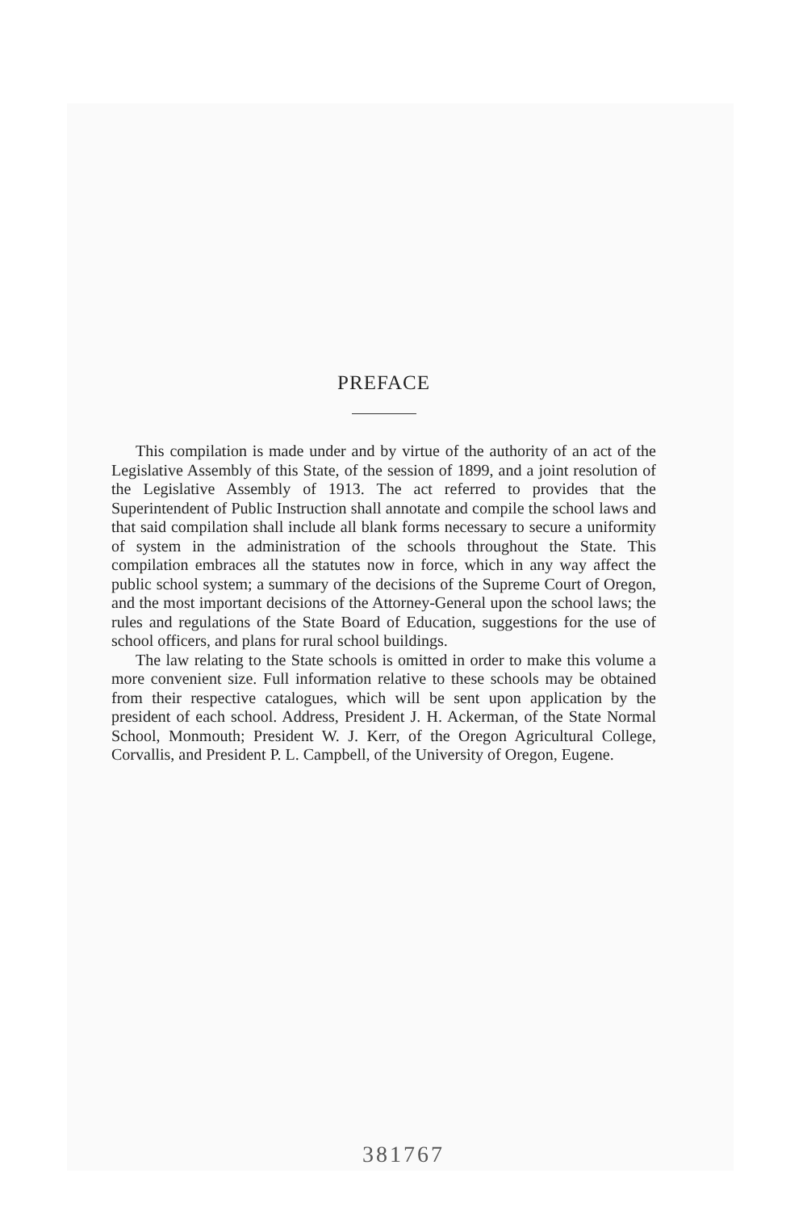PREFACE
This compilation is made under and by virtue of the authority of an act of the Legislative Assembly of this State, of the session of 1899, and a joint resolution of the Legislative Assembly of 1913. The act referred to provides that the Superintendent of Public Instruction shall annotate and compile the school laws and that said compilation shall include all blank forms necessary to secure a uniformity of system in the administration of the schools throughout the State. This compilation embraces all the statutes now in force, which in any way affect the public school system; a summary of the decisions of the Supreme Court of Oregon, and the most important decisions of the Attorney-General upon the school laws; the rules and regulations of the State Board of Education, suggestions for the use of school officers, and plans for rural school buildings.
The law relating to the State schools is omitted in order to make this volume a more convenient size. Full information relative to these schools may be obtained from their respective catalogues, which will be sent upon application by the president of each school. Address, President J. H. Ackerman, of the State Normal School, Monmouth; President W. J. Kerr, of the Oregon Agricultural College, Corvallis, and President P. L. Campbell, of the University of Oregon, Eugene.
381767